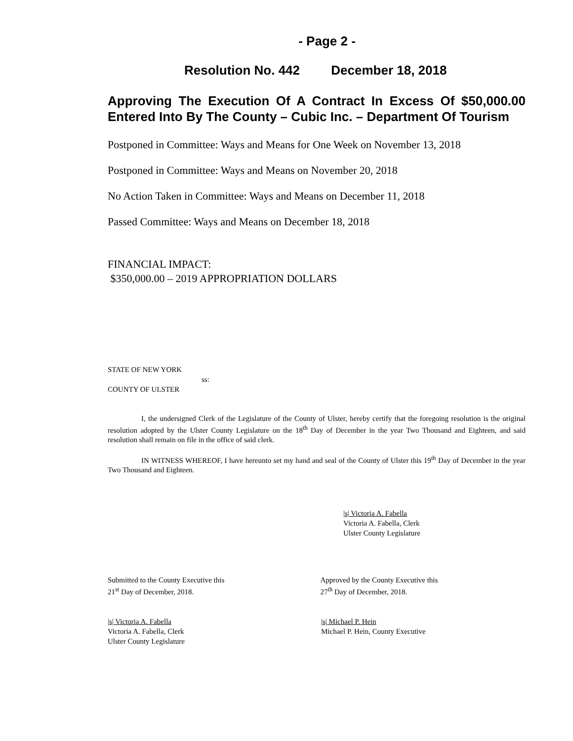- Page 2 -
Resolution No. 442 December 18, 2018
Approving The Execution Of A Contract In Excess Of $50,000.00 Entered Into By The County – Cubic Inc. – Department Of Tourism
Postponed in Committee: Ways and Means for One Week on November 13, 2018
Postponed in Committee: Ways and Means on November 20, 2018
No Action Taken in Committee: Ways and Means on December 11, 2018
Passed Committee: Ways and Means on December 18, 2018
FINANCIAL IMPACT:
$350,000.00 – 2019 APPROPRIATION DOLLARS
STATE OF NEW YORK
ss:
COUNTY OF ULSTER
I, the undersigned Clerk of the Legislature of the County of Ulster, hereby certify that the foregoing resolution is the original resolution adopted by the Ulster County Legislature on the 18<sup>th</sup> Day of December in the year Two Thousand and Eighteen, and said resolution shall remain on file in the office of said clerk.
IN WITNESS WHEREOF, I have hereunto set my hand and seal of the County of Ulster this 19<sup>th</sup> Day of December in the year Two Thousand and Eighteen.
|s| Victoria A. Fabella
Victoria A. Fabella, Clerk
Ulster County Legislature
Submitted to the County Executive this
21<sup>st</sup> Day of December, 2018.
Approved by the County Executive this
27<sup>th</sup> Day of December, 2018.
|s| Victoria A. Fabella
Victoria A. Fabella, Clerk
Ulster County Legislature
|s| Michael P. Hein
Michael P. Hein, County Executive